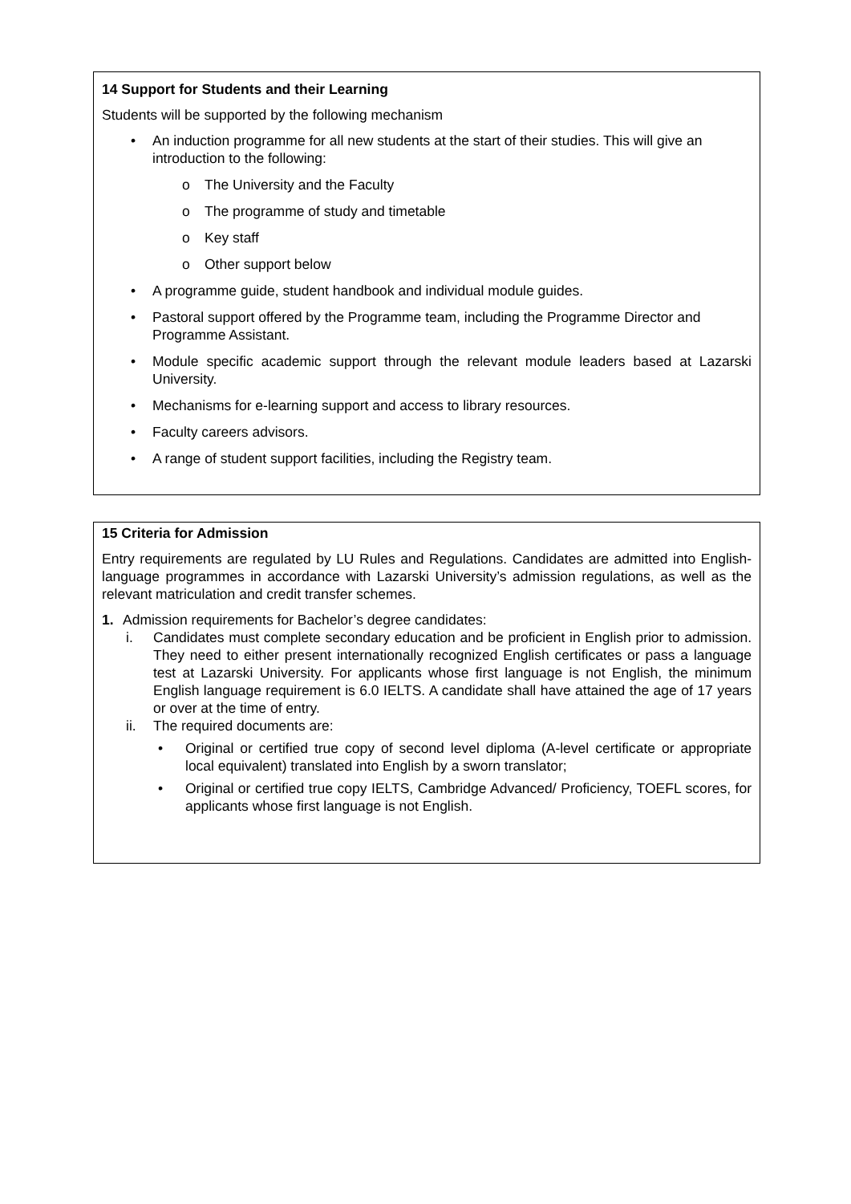14 Support for Students and their Learning
Students will be supported by the following mechanism
• An induction programme for all new students at the start of their studies. This will give an introduction to the following:
o The University and the Faculty
o The programme of study and timetable
o Key staff
o Other support below
• A programme guide, student handbook and individual module guides.
• Pastoral support offered by the Programme team, including the Programme Director and Programme Assistant.
• Module specific academic support through the relevant module leaders based at Lazarski University.
• Mechanisms for e-learning support and access to library resources.
• Faculty careers advisors.
• A range of student support facilities, including the Registry team.
15 Criteria for Admission
Entry requirements are regulated by LU Rules and Regulations. Candidates are admitted into English-language programmes in accordance with Lazarski University’s admission regulations, as well as the relevant matriculation and credit transfer schemes.
1. Admission requirements for Bachelor’s degree candidates:
i. Candidates must complete secondary education and be proficient in English prior to admission. They need to either present internationally recognized English certificates or pass a language test at Lazarski University. For applicants whose first language is not English, the minimum English language requirement is 6.0 IELTS. A candidate shall have attained the age of 17 years or over at the time of entry.
ii. The required documents are:
• Original or certified true copy of second level diploma (A-level certificate or appropriate local equivalent) translated into English by a sworn translator;
• Original or certified true copy IELTS, Cambridge Advanced/ Proficiency, TOEFL scores, for applicants whose first language is not English.